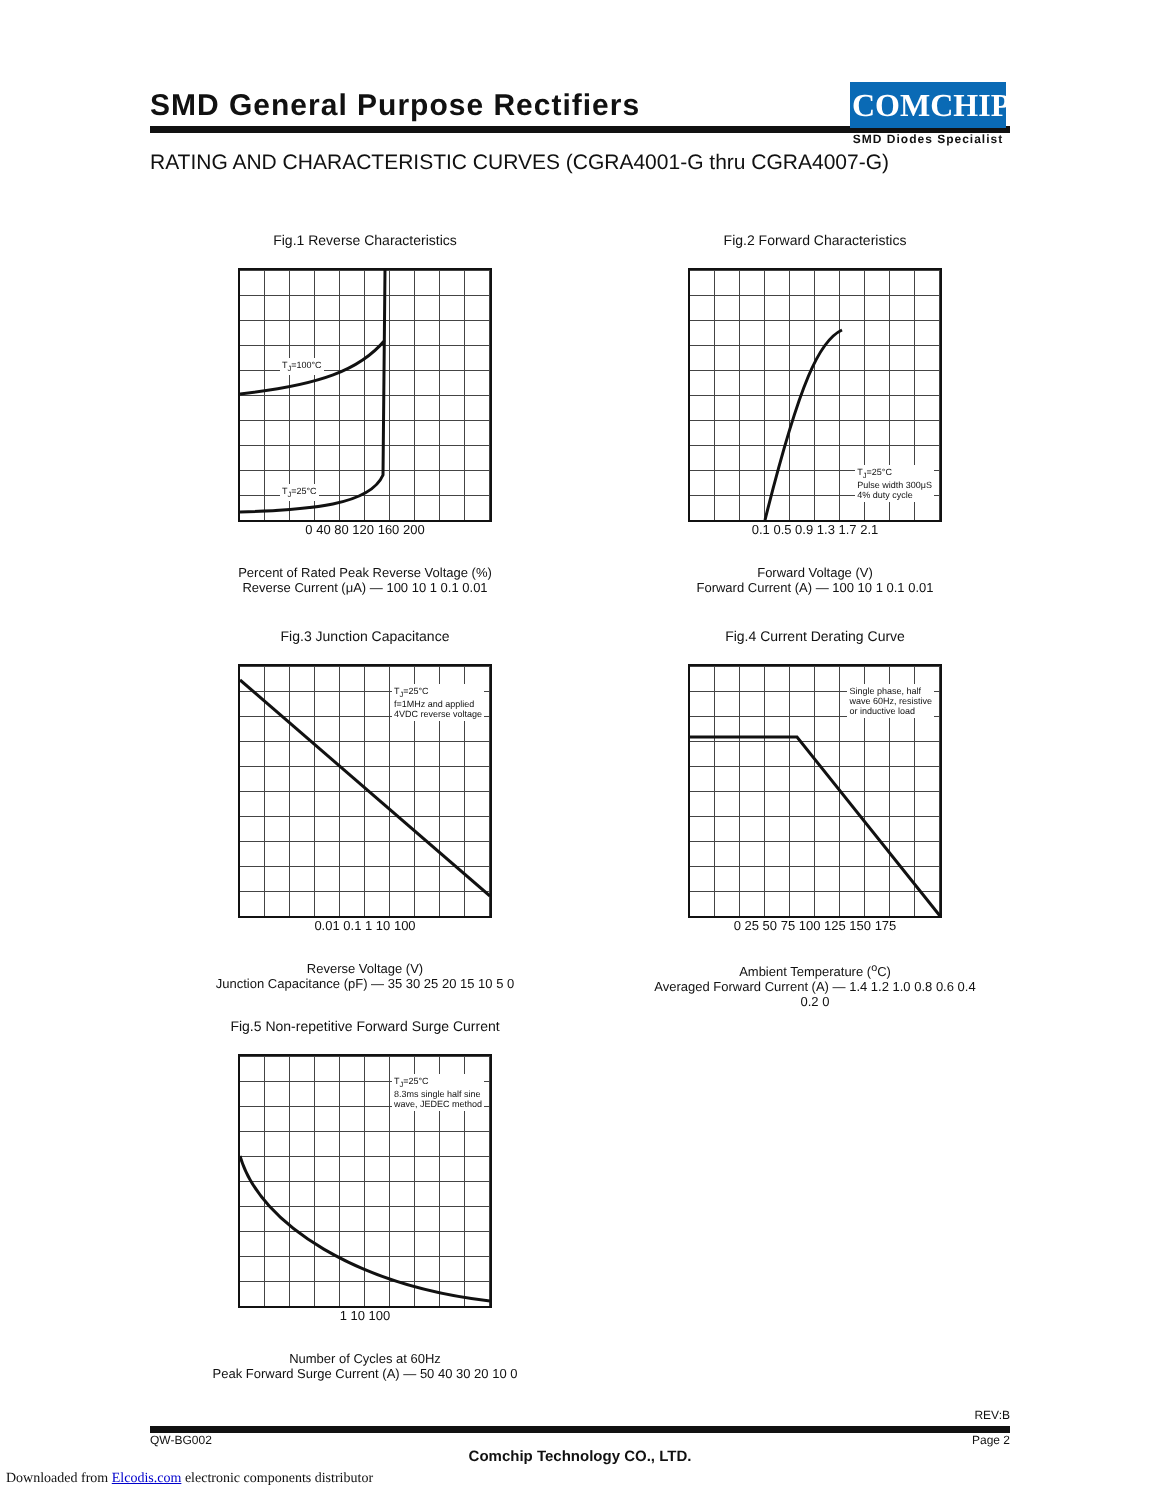SMD General Purpose Rectifiers
COMCHIP
SMD Diodes Specialist
RATING AND CHARACTERISTIC CURVES (CGRA4001-G thru CGRA4007-G)
Fig.1 Reverse Characteristics
T<sub>J</sub>=100°C
T<sub>J</sub>=25°C
0 40 80 120 160 200
Percent of Rated Peak Reverse Voltage (%)
Reverse Current (μA) — 100 10 1 0.1 0.01
Fig.2 Forward Characteristics
T<sub>J</sub>=25°C
Pulse width 300μS
4% duty cycle
0.1 0.5 0.9 1.3 1.7 2.1
Forward Voltage (V)
Forward Current (A) — 100 10 1 0.1 0.01
Fig.3 Junction Capacitance
T<sub>J</sub>=25°C
f=1MHz and applied
4VDC reverse voltage
0.01 0.1 1 10 100
Reverse Voltage (V)
Junction Capacitance (pF) — 35 30 25 20 15 10 5 0
Fig.4 Current Derating Curve
Single phase, half
wave 60Hz, resistive
or inductive load
0 25 50 75 100 125 150 175
Ambient Temperature (<sup>o</sup>C)
Averaged Forward Current (A) — 1.4 1.2 1.0 0.8 0.6 0.4 0.2 0
Fig.5 Non-repetitive Forward Surge Current
T<sub>J</sub>=25°C
8.3ms single half sine
wave, JEDEC method
1 10 100
Number of Cycles at 60Hz
Peak Forward Surge Current (A) — 50 40 30 20 10 0
REV:B
QW-BG002 Page 2
Comchip Technology CO., LTD.
Downloaded from Elcodis.com electronic components distributor